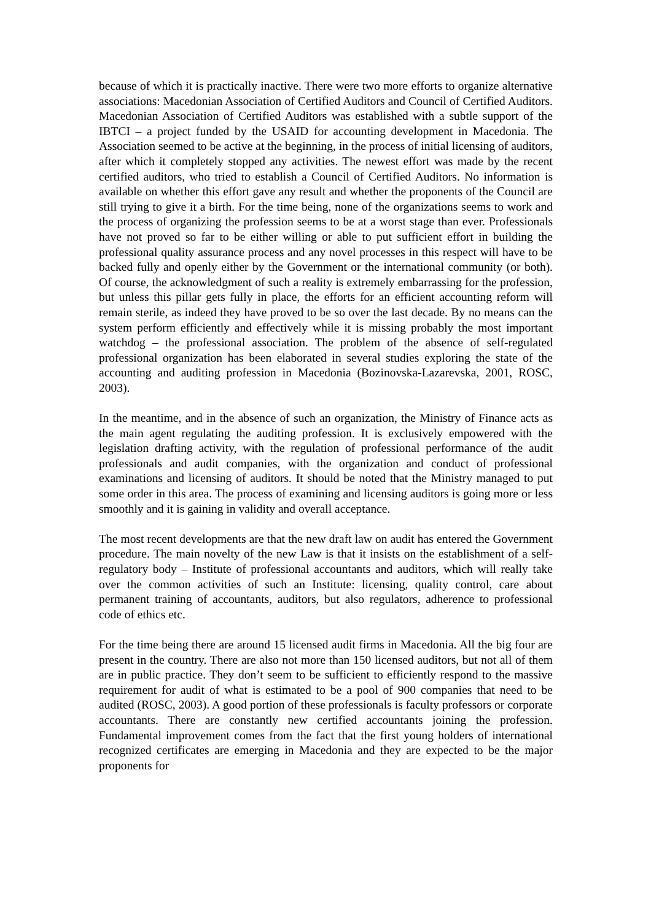because of which it is practically inactive. There were two more efforts to organize alternative associations: Macedonian Association of Certified Auditors and Council of Certified Auditors. Macedonian Association of Certified Auditors was established with a subtle support of the IBTCI – a project funded by the USAID for accounting development in Macedonia. The Association seemed to be active at the beginning, in the process of initial licensing of auditors, after which it completely stopped any activities. The newest effort was made by the recent certified auditors, who tried to establish a Council of Certified Auditors. No information is available on whether this effort gave any result and whether the proponents of the Council are still trying to give it a birth. For the time being, none of the organizations seems to work and the process of organizing the profession seems to be at a worst stage than ever. Professionals have not proved so far to be either willing or able to put sufficient effort in building the professional quality assurance process and any novel processes in this respect will have to be backed fully and openly either by the Government or the international community (or both). Of course, the acknowledgment of such a reality is extremely embarrassing for the profession, but unless this pillar gets fully in place, the efforts for an efficient accounting reform will remain sterile, as indeed they have proved to be so over the last decade. By no means can the system perform efficiently and effectively while it is missing probably the most important watchdog – the professional association. The problem of the absence of self-regulated professional organization has been elaborated in several studies exploring the state of the accounting and auditing profession in Macedonia (Bozinovska-Lazarevska, 2001, ROSC, 2003).
In the meantime, and in the absence of such an organization, the Ministry of Finance acts as the main agent regulating the auditing profession. It is exclusively empowered with the legislation drafting activity, with the regulation of professional performance of the audit professionals and audit companies, with the organization and conduct of professional examinations and licensing of auditors. It should be noted that the Ministry managed to put some order in this area. The process of examining and licensing auditors is going more or less smoothly and it is gaining in validity and overall acceptance.
The most recent developments are that the new draft law on audit has entered the Government procedure. The main novelty of the new Law is that it insists on the establishment of a self-regulatory body – Institute of professional accountants and auditors, which will really take over the common activities of such an Institute: licensing, quality control, care about permanent training of accountants, auditors, but also regulators, adherence to professional code of ethics etc.
For the time being there are around 15 licensed audit firms in Macedonia. All the big four are present in the country. There are also not more than 150 licensed auditors, but not all of them are in public practice. They don’t seem to be sufficient to efficiently respond to the massive requirement for audit of what is estimated to be a pool of 900 companies that need to be audited (ROSC, 2003). A good portion of these professionals is faculty professors or corporate accountants. There are constantly new certified accountants joining the profession. Fundamental improvement comes from the fact that the first young holders of international recognized certificates are emerging in Macedonia and they are expected to be the major proponents for